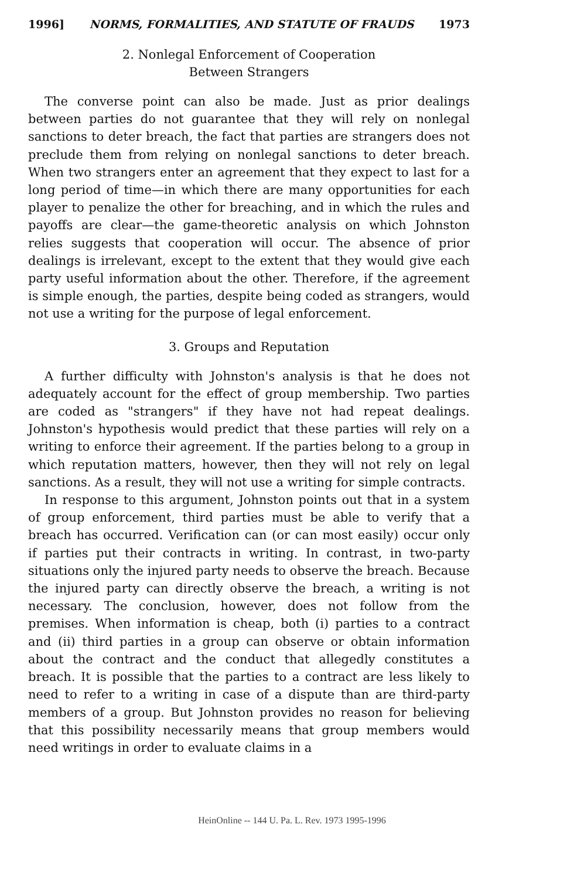1996] NORMS, FORMALITIES, AND STATUTE OF FRAUDS 1973
2. Nonlegal Enforcement of Cooperation
Between Strangers
The converse point can also be made. Just as prior dealings between parties do not guarantee that they will rely on nonlegal sanctions to deter breach, the fact that parties are strangers does not preclude them from relying on nonlegal sanctions to deter breach. When two strangers enter an agreement that they expect to last for a long period of time—in which there are many opportunities for each player to penalize the other for breaching, and in which the rules and payoffs are clear—the game-theoretic analysis on which Johnston relies suggests that cooperation will occur. The absence of prior dealings is irrelevant, except to the extent that they would give each party useful information about the other. Therefore, if the agreement is simple enough, the parties, despite being coded as strangers, would not use a writing for the purpose of legal enforcement.
3. Groups and Reputation
A further difficulty with Johnston's analysis is that he does not adequately account for the effect of group membership. Two parties are coded as "strangers" if they have not had repeat dealings. Johnston's hypothesis would predict that these parties will rely on a writing to enforce their agreement. If the parties belong to a group in which reputation matters, however, then they will not rely on legal sanctions. As a result, they will not use a writing for simple contracts.
In response to this argument, Johnston points out that in a system of group enforcement, third parties must be able to verify that a breach has occurred. Verification can (or can most easily) occur only if parties put their contracts in writing. In contrast, in two-party situations only the injured party needs to observe the breach. Because the injured party can directly observe the breach, a writing is not necessary. The conclusion, however, does not follow from the premises. When information is cheap, both (i) parties to a contract and (ii) third parties in a group can observe or obtain information about the contract and the conduct that allegedly constitutes a breach. It is possible that the parties to a contract are less likely to need to refer to a writing in case of a dispute than are third-party members of a group. But Johnston provides no reason for believing that this possibility necessarily means that group members would need writings in order to evaluate claims in a
HeinOnline -- 144 U. Pa. L. Rev. 1973 1995-1996